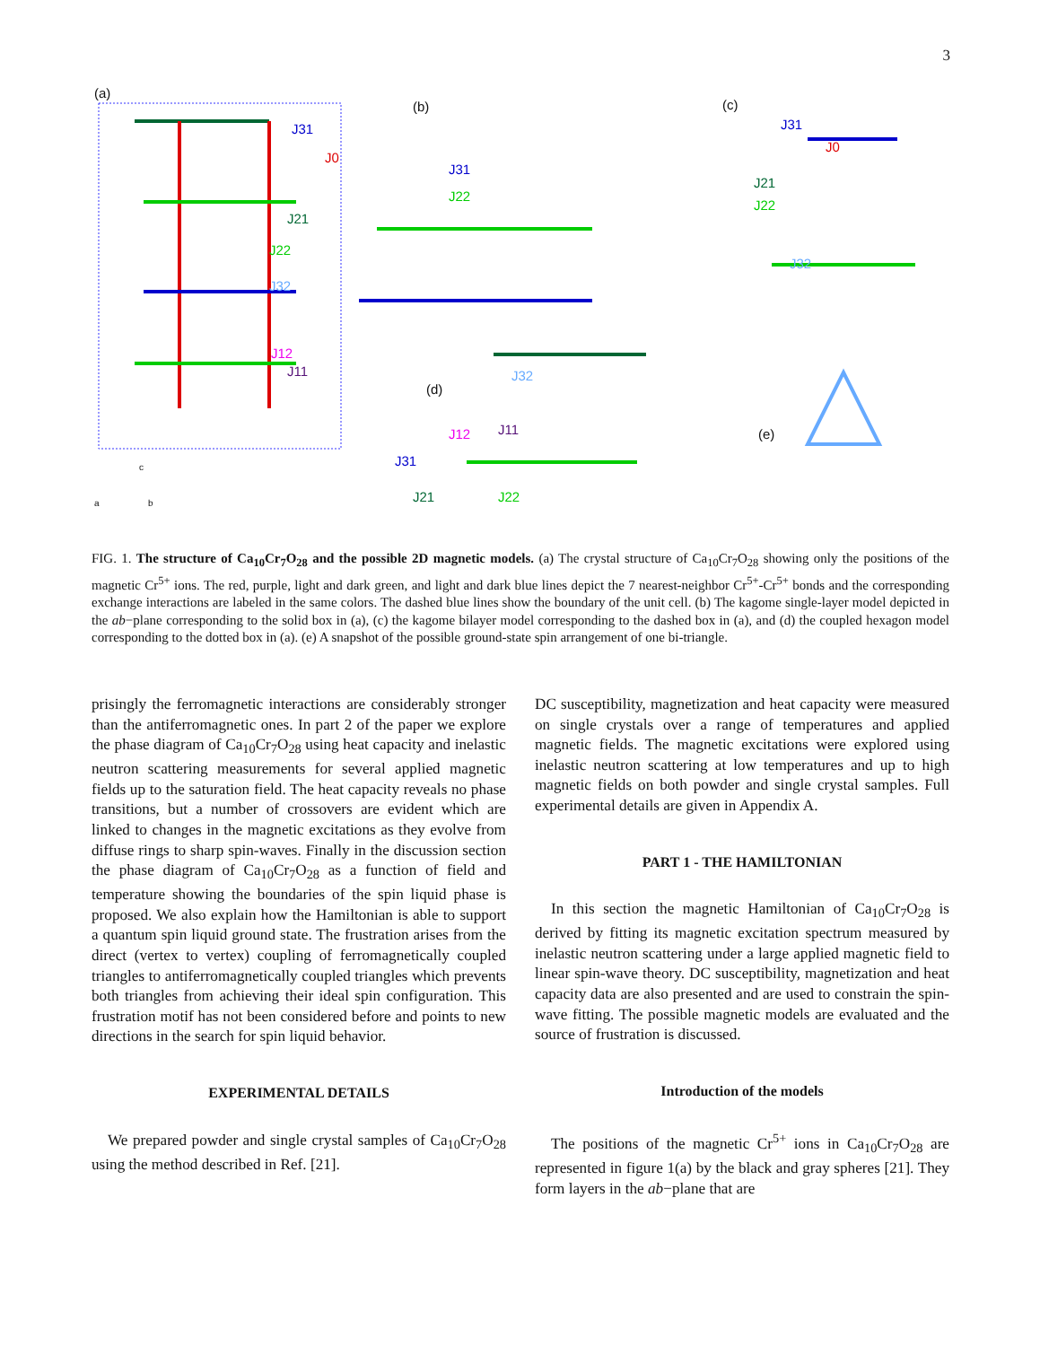3
(a)
(b) (c)
(d)
(e)
J31
J0
J21
J22
J32
J12
J11
J31
J22
J31
J0
J21
J22
J32
J32
J12 J11
J31
J21 J22 a
c
b
FIG. 1. The structure of Ca<sub>10</sub>Cr<sub>7</sub>O<sub>28</sub> and the possible 2D magnetic models. (a) The crystal structure of Ca<sub>10</sub>Cr<sub>7</sub>O<sub>28</sub> showing only the positions of the magnetic Cr<sup>5+</sup> ions. The red, purple, light and dark green, and light and dark blue lines depict the 7 nearest-neighbor Cr<sup>5+</sup>-Cr<sup>5+</sup> bonds and the corresponding exchange interactions are labeled in the same colors. The dashed blue lines show the boundary of the unit cell. (b) The kagome single-layer model depicted in the ab−plane corresponding to the solid box in (a), (c) the kagome bilayer model corresponding to the dashed box in (a), and (d) the coupled hexagon model corresponding to the dotted box in (a). (e) A snapshot of the possible ground-state spin arrangement of one bi-triangle.
prisingly the ferromagnetic interactions are considerably stronger than the antiferromagnetic ones. In part 2 of the paper we explore the phase diagram of Ca<sub>10</sub>Cr<sub>7</sub>O<sub>28</sub> using heat capacity and inelastic neutron scattering measurements for several applied magnetic fields up to the saturation field. The heat capacity reveals no phase transitions, but a number of crossovers are evident which are linked to changes in the magnetic excitations as they evolve from diffuse rings to sharp spin-waves. Finally in the discussion section the phase diagram of Ca<sub>10</sub>Cr<sub>7</sub>O<sub>28</sub> as a function of field and temperature showing the boundaries of the spin liquid phase is proposed. We also explain how the Hamiltonian is able to support a quantum spin liquid ground state. The frustration arises from the direct (vertex to vertex) coupling of ferromagnetically coupled triangles to antiferromagnetically coupled triangles which prevents both triangles from achieving their ideal spin configuration. This frustration motif has not been considered before and points to new directions in the search for spin liquid behavior.
EXPERIMENTAL DETAILS
We prepared powder and single crystal samples of Ca<sub>10</sub>Cr<sub>7</sub>O<sub>28</sub> using the method described in Ref. [21].
DC susceptibility, magnetization and heat capacity were measured on single crystals over a range of temperatures and applied magnetic fields. The magnetic excitations were explored using inelastic neutron scattering at low temperatures and up to high magnetic fields on both powder and single crystal samples. Full experimental details are given in Appendix A.
PART 1 - THE HAMILTONIAN
In this section the magnetic Hamiltonian of Ca<sub>10</sub>Cr<sub>7</sub>O<sub>28</sub> is derived by fitting its magnetic excitation spectrum measured by inelastic neutron scattering under a large applied magnetic field to linear spin-wave theory. DC susceptibility, magnetization and heat capacity data are also presented and are used to constrain the spin-wave fitting. The possible magnetic models are evaluated and the source of frustration is discussed.
Introduction of the models
The positions of the magnetic Cr<sup>5+</sup> ions in Ca<sub>10</sub>Cr<sub>7</sub>O<sub>28</sub> are represented in figure 1(a) by the black and gray spheres [21]. They form layers in the ab−plane that are